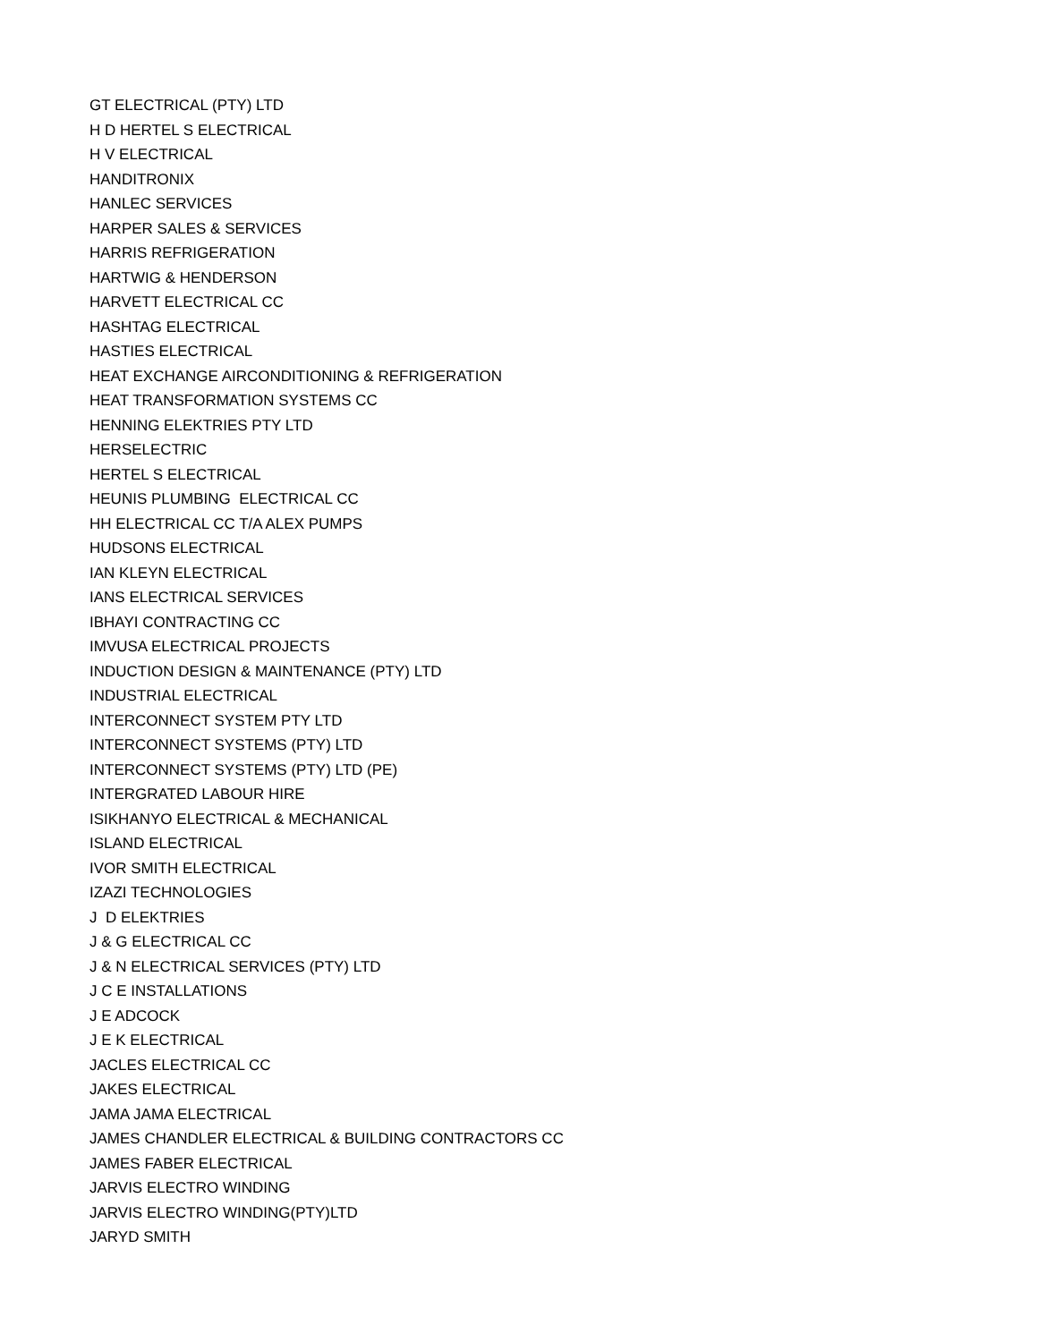GT ELECTRICAL (PTY) LTD
H D HERTEL S ELECTRICAL
H V ELECTRICAL
HANDITRONIX
HANLEC SERVICES
HARPER SALES & SERVICES
HARRIS REFRIGERATION
HARTWIG & HENDERSON
HARVETT ELECTRICAL CC
HASHTAG ELECTRICAL
HASTIES ELECTRICAL
HEAT EXCHANGE AIRCONDITIONING & REFRIGERATION
HEAT TRANSFORMATION SYSTEMS CC
HENNING ELEKTRIES PTY LTD
HERSELECTRIC
HERTEL S ELECTRICAL
HEUNIS PLUMBING ELECTRICAL CC
HH ELECTRICAL CC T/A ALEX PUMPS
HUDSONS ELECTRICAL
IAN KLEYN ELECTRICAL
IANS ELECTRICAL SERVICES
IBHAYI CONTRACTING CC
IMVUSA ELECTRICAL PROJECTS
INDUCTION DESIGN & MAINTENANCE (PTY) LTD
INDUSTRIAL ELECTRICAL
INTERCONNECT SYSTEM PTY LTD
INTERCONNECT SYSTEMS (PTY) LTD
INTERCONNECT SYSTEMS (PTY) LTD (PE)
INTERGRATED LABOUR HIRE
ISIKHANYO ELECTRICAL & MECHANICAL
ISLAND ELECTRICAL
IVOR SMITH ELECTRICAL
IZAZI TECHNOLOGIES
J D ELEKTRIES
J & G ELECTRICAL CC
J & N ELECTRICAL SERVICES (PTY) LTD
J C E INSTALLATIONS
J E ADCOCK
J E K ELECTRICAL
JACLES ELECTRICAL CC
JAKES ELECTRICAL
JAMA JAMA ELECTRICAL
JAMES CHANDLER ELECTRICAL & BUILDING CONTRACTORS CC
JAMES FABER ELECTRICAL
JARVIS ELECTRO WINDING
JARVIS ELECTRO WINDING(PTY)LTD
JARYD SMITH